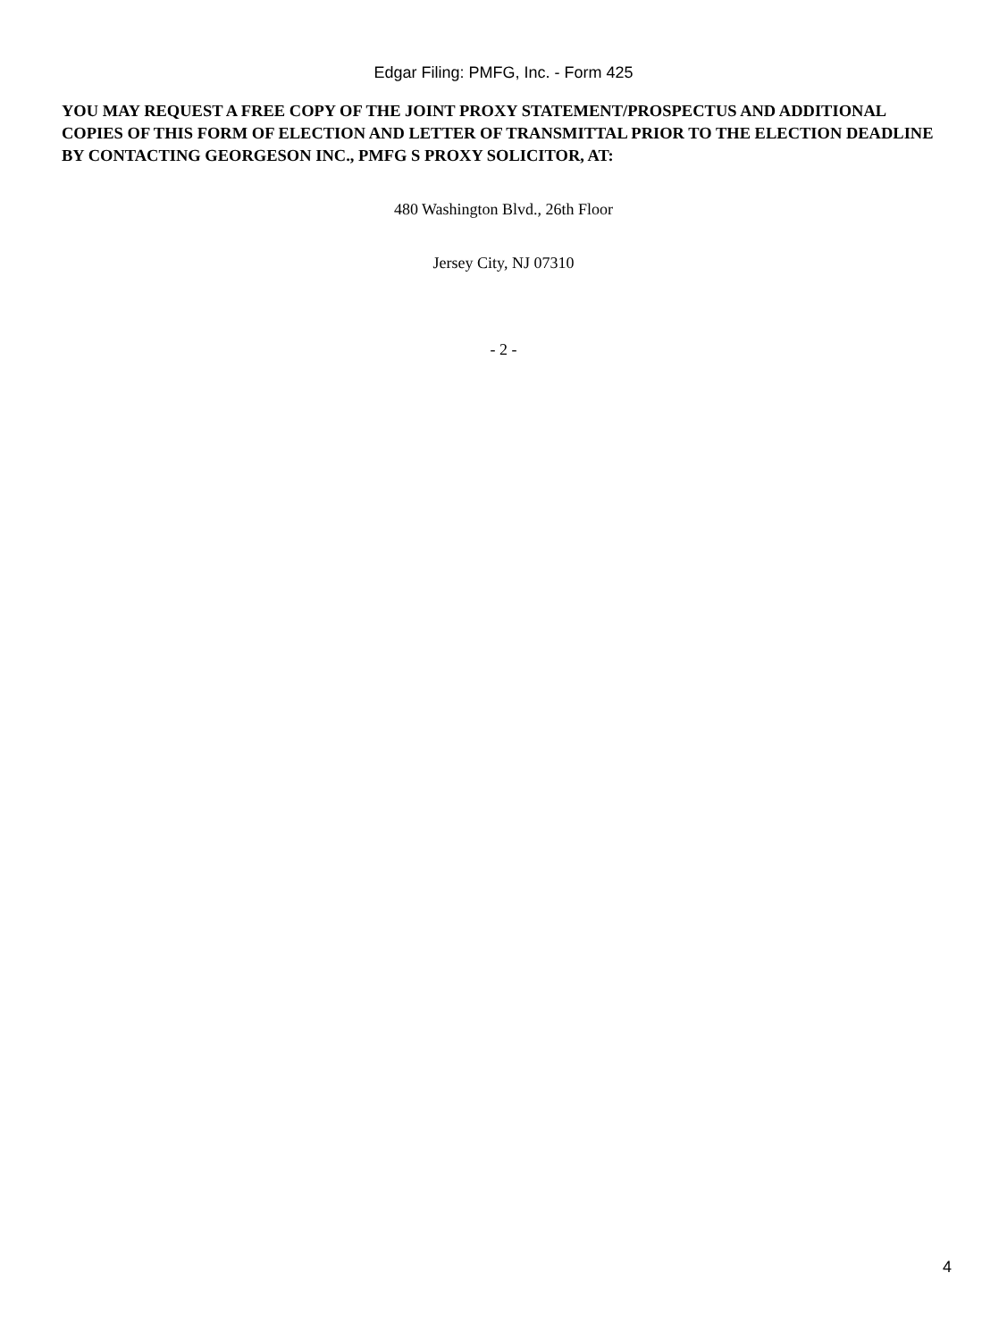Edgar Filing: PMFG, Inc. - Form 425
YOU MAY REQUEST A FREE COPY OF THE JOINT PROXY STATEMENT/PROSPECTUS AND ADDITIONAL COPIES OF THIS FORM OF ELECTION AND LETTER OF TRANSMITTAL PRIOR TO THE ELECTION DEADLINE BY CONTACTING GEORGESON INC., PMFG S PROXY SOLICITOR, AT:
480 Washington Blvd., 26th Floor
Jersey City, NJ 07310
- 2 -
4